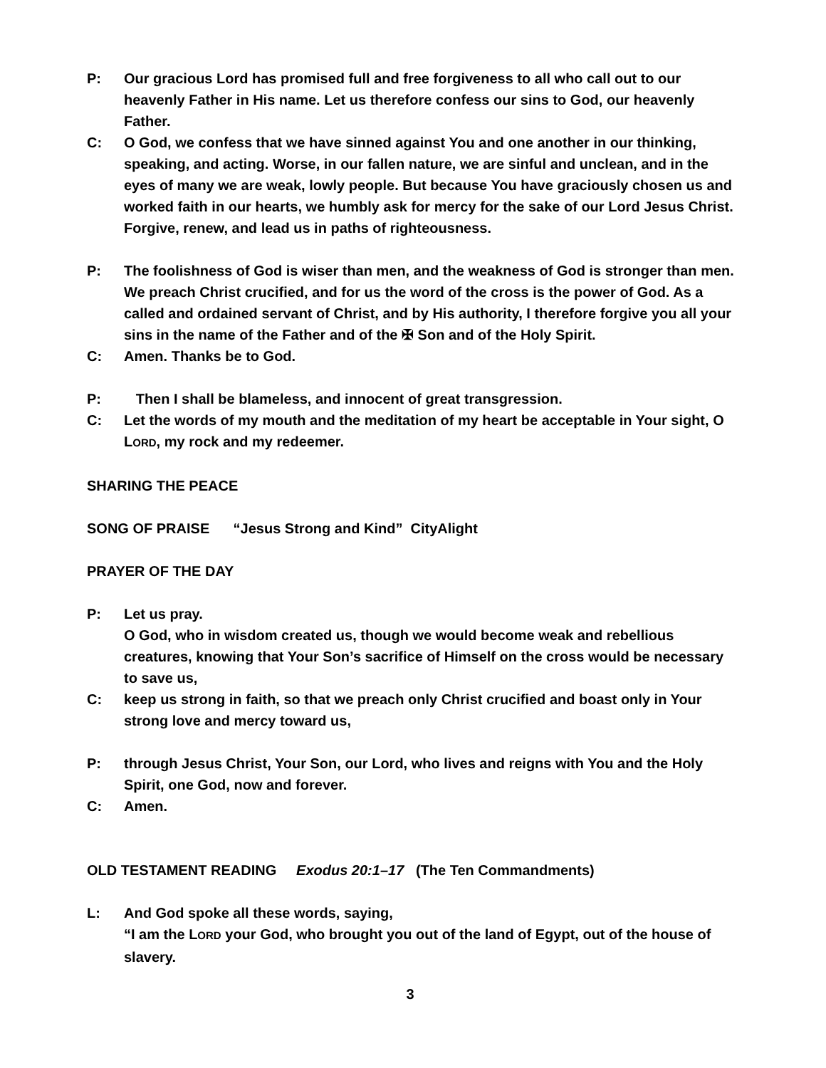P: Our gracious Lord has promised full and free forgiveness to all who call out to our heavenly Father in His name. Let us therefore confess our sins to God, our heavenly Father.
C: O God, we confess that we have sinned against You and one another in our thinking, speaking, and acting. Worse, in our fallen nature, we are sinful and unclean, and in the eyes of many we are weak, lowly people. But because You have graciously chosen us and worked faith in our hearts, we humbly ask for mercy for the sake of our Lord Jesus Christ. Forgive, renew, and lead us in paths of righteousness.
P: The foolishness of God is wiser than men, and the weakness of God is stronger than men. We preach Christ crucified, and for us the word of the cross is the power of God. As a called and ordained servant of Christ, and by His authority, I therefore forgive you all your sins in the name of the Father and of the ✠ Son and of the Holy Spirit.
C: Amen. Thanks be to God.
P: Then I shall be blameless, and innocent of great transgression.
C: Let the words of my mouth and the meditation of my heart be acceptable in Your sight, O LORD, my rock and my redeemer.
SHARING THE PEACE
SONG OF PRAISE “Jesus Strong and Kind” CityAlight
PRAYER OF THE DAY
P: Let us pray.
O God, who in wisdom created us, though we would become weak and rebellious creatures, knowing that Your Son’s sacrifice of Himself on the cross would be necessary to save us,
C: keep us strong in faith, so that we preach only Christ crucified and boast only in Your strong love and mercy toward us,
P: through Jesus Christ, Your Son, our Lord, who lives and reigns with You and the Holy Spirit, one God, now and forever.
C: Amen.
OLD TESTAMENT READING Exodus 20:1–17 (The Ten Commandments)
L: And God spoke all these words, saying,
“I am the LORD your God, who brought you out of the land of Egypt, out of the house of slavery.
3